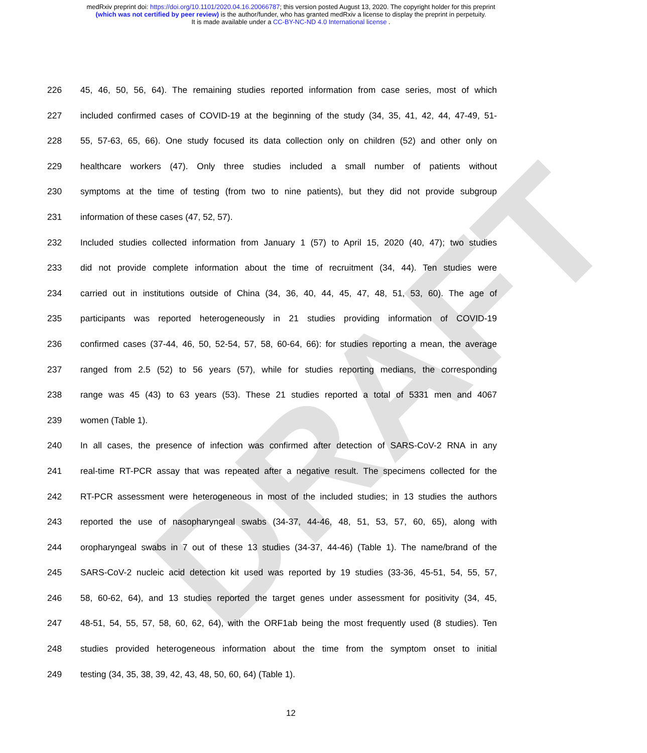DRAFT
medRxiv preprint doi: https://doi.org/10.1101/2020.04.16.20066787; this version posted August 13, 2020. The copyright holder for this preprint
(which was not certified by peer review) is the author/funder, who has granted medRxiv a license to display the preprint in perpetuity.
It is made available under a CC-BY-NC-ND 4.0 International license .
226 45, 46, 50, 56, 64). The remaining studies reported information from case series, most of which
227 included confirmed cases of COVID-19 at the beginning of the study (34, 35, 41, 42, 44, 47-49, 51-
228 55, 57-63, 65, 66). One study focused its data collection only on children (52) and other only on
229 healthcare workers (47). Only three studies included a small number of patients without
230 symptoms at the time of testing (from two to nine patients), but they did not provide subgroup
231 information of these cases (47, 52, 57).
232 Included studies collected information from January 1 (57) to April 15, 2020 (40, 47); two studies
233 did not provide complete information about the time of recruitment (34, 44). Ten studies were
234 carried out in institutions outside of China (34, 36, 40, 44, 45, 47, 48, 51, 53, 60). The age of
235 participants was reported heterogeneously in 21 studies providing information of COVID-19
236 confirmed cases (37-44, 46, 50, 52-54, 57, 58, 60-64, 66): for studies reporting a mean, the average
237 ranged from 2.5 (52) to 56 years (57), while for studies reporting medians, the corresponding
238 range was 45 (43) to 63 years (53). These 21 studies reported a total of 5331 men and 4067
239 women (Table 1).
240 In all cases, the presence of infection was confirmed after detection of SARS-CoV-2 RNA in any
241 real-time RT-PCR assay that was repeated after a negative result. The specimens collected for the
242 RT-PCR assessment were heterogeneous in most of the included studies; in 13 studies the authors
243 reported the use of nasopharyngeal swabs (34-37, 44-46, 48, 51, 53, 57, 60, 65), along with
244 oropharyngeal swabs in 7 out of these 13 studies (34-37, 44-46) (Table 1). The name/brand of the
245 SARS-CoV-2 nucleic acid detection kit used was reported by 19 studies (33-36, 45-51, 54, 55, 57,
246 58, 60-62, 64), and 13 studies reported the target genes under assessment for positivity (34, 45,
247 48-51, 54, 55, 57, 58, 60, 62, 64), with the ORF1ab being the most frequently used (8 studies). Ten
248 studies provided heterogeneous information about the time from the symptom onset to initial
249 testing (34, 35, 38, 39, 42, 43, 48, 50, 60, 64) (Table 1).
12